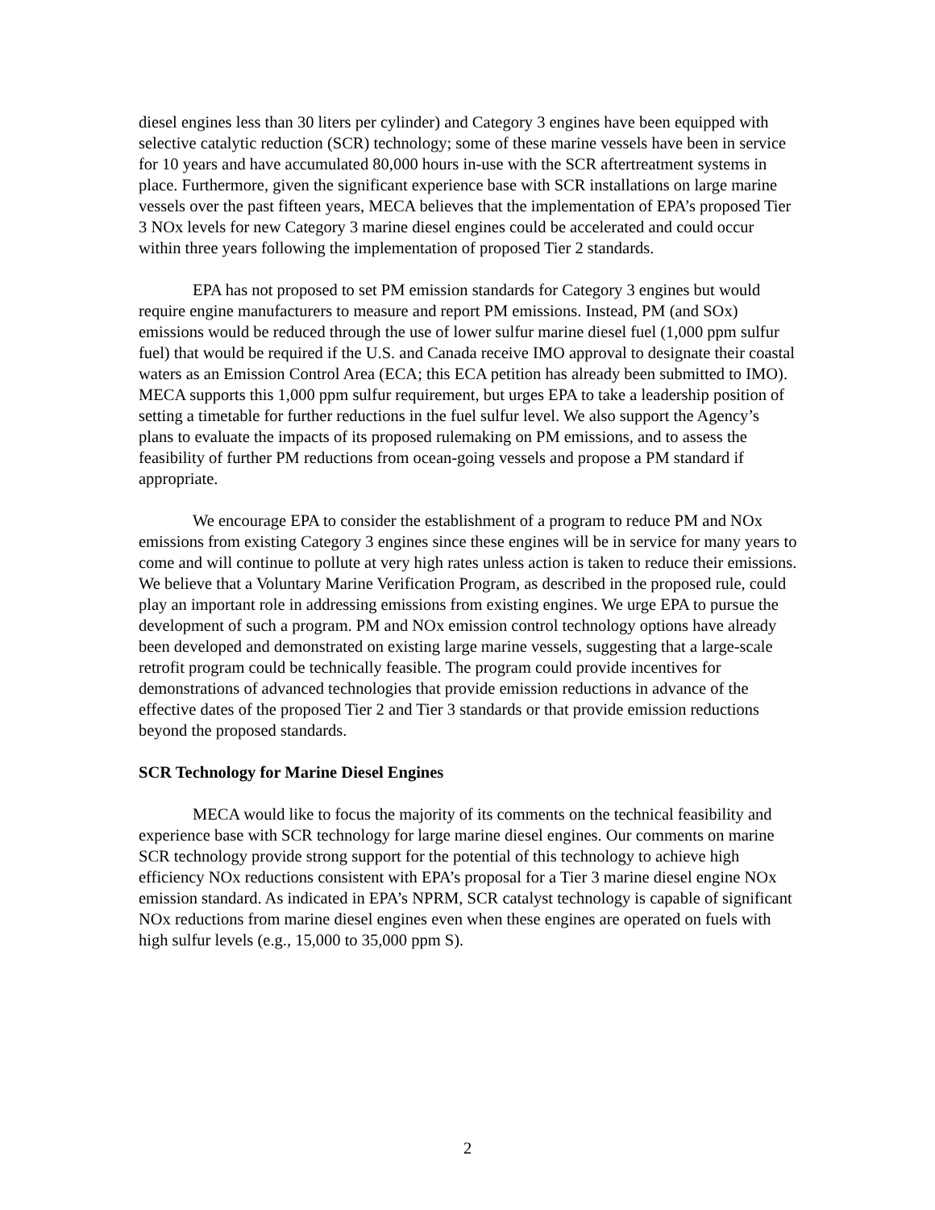diesel engines less than 30 liters per cylinder) and Category 3 engines have been equipped with selective catalytic reduction (SCR) technology; some of these marine vessels have been in service for 10 years and have accumulated 80,000 hours in-use with the SCR aftertreatment systems in place. Furthermore, given the significant experience base with SCR installations on large marine vessels over the past fifteen years, MECA believes that the implementation of EPA’s proposed Tier 3 NOx levels for new Category 3 marine diesel engines could be accelerated and could occur within three years following the implementation of proposed Tier 2 standards.
EPA has not proposed to set PM emission standards for Category 3 engines but would require engine manufacturers to measure and report PM emissions. Instead, PM (and SOx) emissions would be reduced through the use of lower sulfur marine diesel fuel (1,000 ppm sulfur fuel) that would be required if the U.S. and Canada receive IMO approval to designate their coastal waters as an Emission Control Area (ECA; this ECA petition has already been submitted to IMO). MECA supports this 1,000 ppm sulfur requirement, but urges EPA to take a leadership position of setting a timetable for further reductions in the fuel sulfur level. We also support the Agency’s plans to evaluate the impacts of its proposed rulemaking on PM emissions, and to assess the feasibility of further PM reductions from ocean-going vessels and propose a PM standard if appropriate.
We encourage EPA to consider the establishment of a program to reduce PM and NOx emissions from existing Category 3 engines since these engines will be in service for many years to come and will continue to pollute at very high rates unless action is taken to reduce their emissions. We believe that a Voluntary Marine Verification Program, as described in the proposed rule, could play an important role in addressing emissions from existing engines. We urge EPA to pursue the development of such a program. PM and NOx emission control technology options have already been developed and demonstrated on existing large marine vessels, suggesting that a large-scale retrofit program could be technically feasible. The program could provide incentives for demonstrations of advanced technologies that provide emission reductions in advance of the effective dates of the proposed Tier 2 and Tier 3 standards or that provide emission reductions beyond the proposed standards.
SCR Technology for Marine Diesel Engines
MECA would like to focus the majority of its comments on the technical feasibility and experience base with SCR technology for large marine diesel engines. Our comments on marine SCR technology provide strong support for the potential of this technology to achieve high efficiency NOx reductions consistent with EPA’s proposal for a Tier 3 marine diesel engine NOx emission standard. As indicated in EPA’s NPRM, SCR catalyst technology is capable of significant NOx reductions from marine diesel engines even when these engines are operated on fuels with high sulfur levels (e.g., 15,000 to 35,000 ppm S).
2